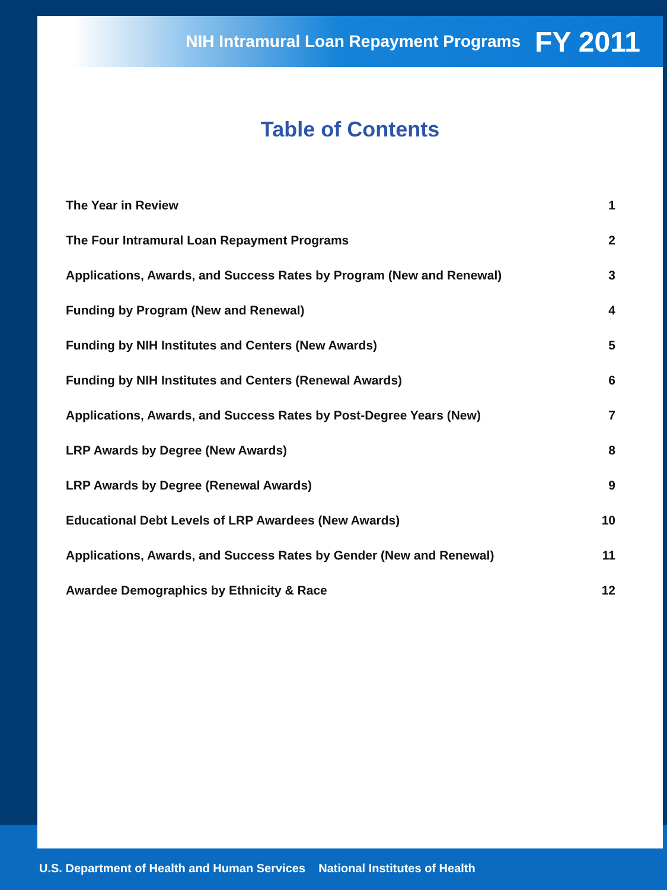NIH Intramural Loan Repayment Programs FY 2011
Table of Contents
The Year in Review 1
The Four Intramural Loan Repayment Programs 2
Applications, Awards, and Success Rates by Program (New and Renewal) 3
Funding by Program (New and Renewal) 4
Funding by NIH Institutes and Centers (New Awards) 5
Funding by NIH Institutes and Centers (Renewal Awards) 6
Applications, Awards, and Success Rates by Post-Degree Years (New) 7
LRP Awards by Degree (New Awards) 8
LRP Awards by Degree (Renewal Awards) 9
Educational Debt Levels of LRP Awardees (New Awards) 10
Applications, Awards, and Success Rates by Gender (New and Renewal) 11
Awardee Demographics by Ethnicity & Race 12
U.S. Department of Health and Human Services National Institutes of Health